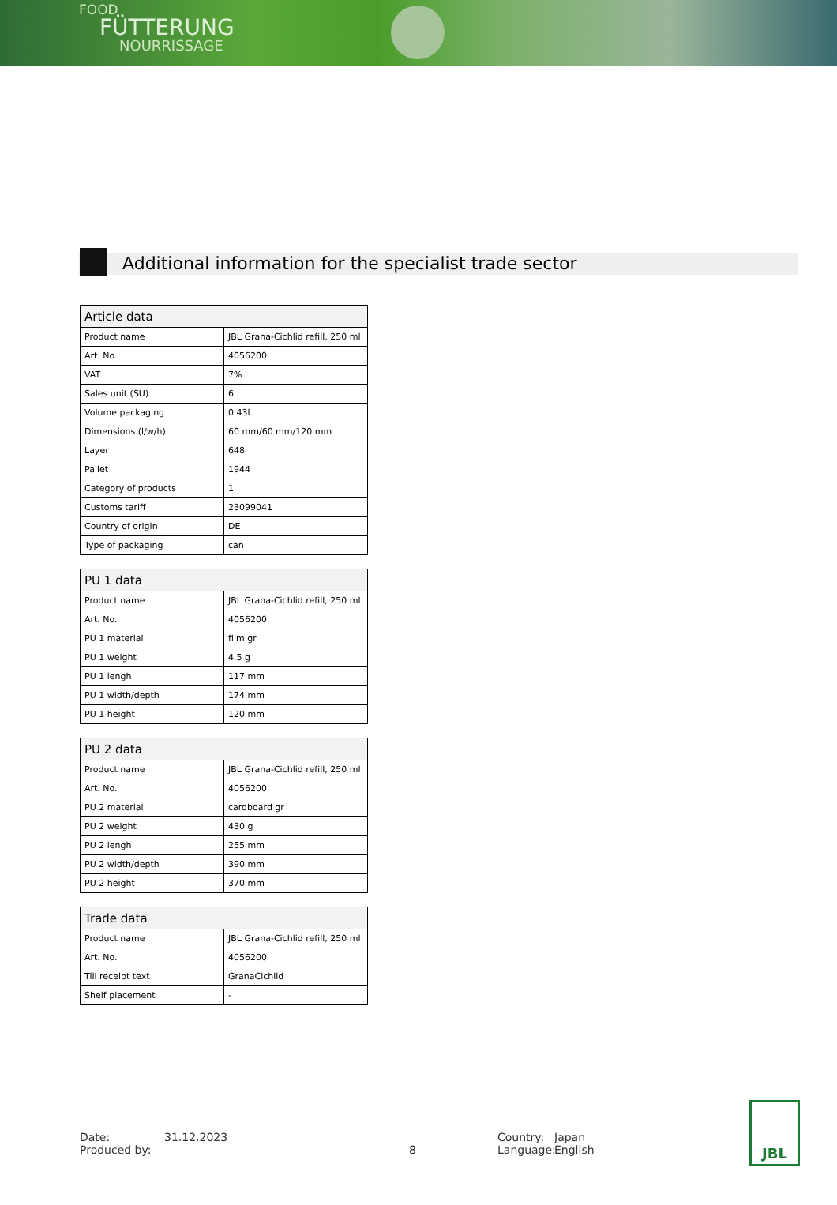FOOD
FÜTTERUNG
NOURRISSAGE
Additional information for the specialist trade sector
| Article data | |
| --- | --- |
| Product name | JBL Grana-Cichlid refill, 250 ml |
| Art. No. | 4056200 |
| VAT | 7% |
| Sales unit (SU) | 6 |
| Volume packaging | 0.43l |
| Dimensions (l/w/h) | 60 mm/60 mm/120 mm |
| Layer | 648 |
| Pallet | 1944 |
| Category of products | 1 |
| Customs tariff | 23099041 |
| Country of origin | DE |
| Type of packaging | can |
| PU 1 data | |
| --- | --- |
| Product name | JBL Grana-Cichlid refill, 250 ml |
| Art. No. | 4056200 |
| PU 1 material | film gr |
| PU 1 weight | 4.5 g |
| PU 1 lengh | 117 mm |
| PU 1 width/depth | 174 mm |
| PU 1 height | 120 mm |
| PU 2 data | |
| --- | --- |
| Product name | JBL Grana-Cichlid refill, 250 ml |
| Art. No. | 4056200 |
| PU 2 material | cardboard gr |
| PU 2 weight | 430 g |
| PU 2 lengh | 255 mm |
| PU 2 width/depth | 390 mm |
| PU 2 height | 370 mm |
| Trade data | |
| --- | --- |
| Product name | JBL Grana-Cichlid refill, 250 ml |
| Art. No. | 4056200 |
| Till receipt text | GranaCichlid |
| Shelf placement | - |
Date:
Produced by:
31.12.2023
8 Country:
Language:
Japan
English
JBL